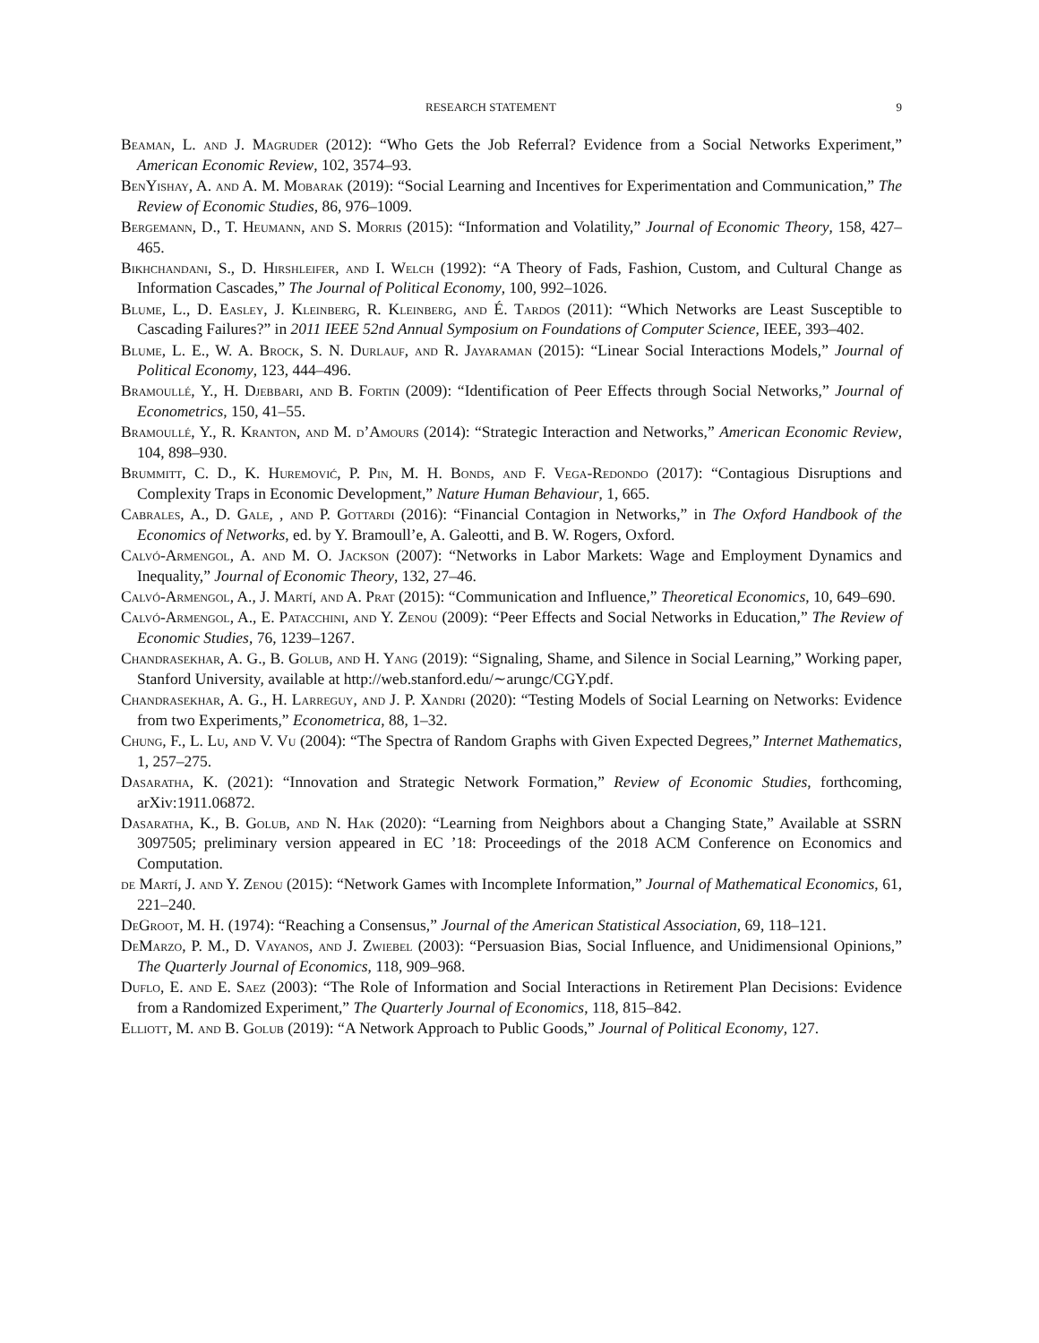RESEARCH STATEMENT 9
Beaman, L. and J. Magruder (2012): “Who Gets the Job Referral? Evidence from a Social Networks Experiment,” American Economic Review, 102, 3574–93.
BenYishay, A. and A. M. Mobarak (2019): “Social Learning and Incentives for Experimentation and Communication,” The Review of Economic Studies, 86, 976–1009.
Bergemann, D., T. Heumann, and S. Morris (2015): “Information and Volatility,” Journal of Economic Theory, 158, 427–465.
Bikhchandani, S., D. Hirshleifer, and I. Welch (1992): “A Theory of Fads, Fashion, Custom, and Cultural Change as Information Cascades,” The Journal of Political Economy, 100, 992–1026.
Blume, L., D. Easley, J. Kleinberg, R. Kleinberg, and É. Tardos (2011): “Which Networks are Least Susceptible to Cascading Failures?” in 2011 IEEE 52nd Annual Symposium on Foundations of Computer Science, IEEE, 393–402.
Blume, L. E., W. A. Brock, S. N. Durlauf, and R. Jayaraman (2015): “Linear Social Interactions Models,” Journal of Political Economy, 123, 444–496.
Bramoullé, Y., H. Djebbari, and B. Fortin (2009): “Identification of Peer Effects through Social Networks,” Journal of Econometrics, 150, 41–55.
Bramoullé, Y., R. Kranton, and M. d’Amours (2014): “Strategic Interaction and Networks,” American Economic Review, 104, 898–930.
Brummitt, C. D., K. Huremović, P. Pin, M. H. Bonds, and F. Vega-Redondo (2017): “Contagious Disruptions and Complexity Traps in Economic Development,” Nature Human Behaviour, 1, 665.
Cabrales, A., D. Gale, , and P. Gottardi (2016): “Financial Contagion in Networks,” in The Oxford Handbook of the Economics of Networks, ed. by Y. Bramoull’e, A. Galeotti, and B. W. Rogers, Oxford.
Calvó-Armengol, A. and M. O. Jackson (2007): “Networks in Labor Markets: Wage and Employment Dynamics and Inequality,” Journal of Economic Theory, 132, 27–46.
Calvó-Armengol, A., J. Martí, and A. Prat (2015): “Communication and Influence,” Theoretical Economics, 10, 649–690.
Calvó-Armengol, A., E. Patacchini, and Y. Zenou (2009): “Peer Effects and Social Networks in Education,” The Review of Economic Studies, 76, 1239–1267.
Chandrasekhar, A. G., B. Golub, and H. Yang (2019): “Signaling, Shame, and Silence in Social Learning,” Working paper, Stanford University, available at http://web.stanford.edu/∼arungc/CGY.pdf.
Chandrasekhar, A. G., H. Larreguy, and J. P. Xandri (2020): “Testing Models of Social Learning on Networks: Evidence from two Experiments,” Econometrica, 88, 1–32.
Chung, F., L. Lu, and V. Vu (2004): “The Spectra of Random Graphs with Given Expected Degrees,” Internet Mathematics, 1, 257–275.
Dasaratha, K. (2021): “Innovation and Strategic Network Formation,” Review of Economic Studies, forthcoming, arXiv:1911.06872.
Dasaratha, K., B. Golub, and N. Hak (2020): “Learning from Neighbors about a Changing State,” Available at SSRN 3097505; preliminary version appeared in EC ’18: Proceedings of the 2018 ACM Conference on Economics and Computation.
de Martí, J. and Y. Zenou (2015): “Network Games with Incomplete Information,” Journal of Mathematical Economics, 61, 221–240.
DeGroot, M. H. (1974): “Reaching a Consensus,” Journal of the American Statistical Association, 69, 118–121.
DeMarzo, P. M., D. Vayanos, and J. Zwiebel (2003): “Persuasion Bias, Social Influence, and Unidimensional Opinions,” The Quarterly Journal of Economics, 118, 909–968.
Duflo, E. and E. Saez (2003): “The Role of Information and Social Interactions in Retirement Plan Decisions: Evidence from a Randomized Experiment,” The Quarterly Journal of Economics, 118, 815–842.
Elliott, M. and B. Golub (2019): “A Network Approach to Public Goods,” Journal of Political Economy, 127.